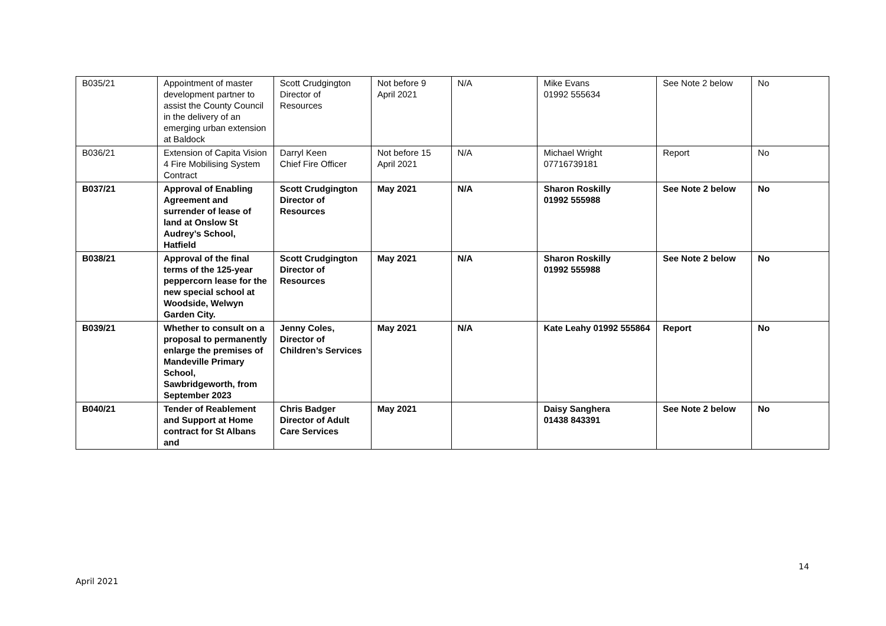| B035/21 | Appointment of master development partner to assist the County Council in the delivery of an emerging urban extension at Baldock | Scott Crudgington Director of Resources | Not before 9 April 2021 | N/A | Mike Evans 01992 555634 | See Note 2 below | No |
| B036/21 | Extension of Capita Vision 4 Fire Mobilising System Contract | Darryl Keen Chief Fire Officer | Not before 15 April 2021 | N/A | Michael Wright 07716739181 | Report | No |
| B037/21 | Approval of Enabling Agreement and surrender of lease of land at Onslow St Audrey’s School, Hatfield | Scott Crudgington Director of Resources | May 2021 | N/A | Sharon Roskilly 01992 555988 | See Note 2 below | No |
| B038/21 | Approval of the final terms of the 125-year peppercorn lease for the new special school at Woodside, Welwyn Garden City. | Scott Crudgington Director of Resources | May 2021 | N/A | Sharon Roskilly 01992 555988 | See Note 2 below | No |
| B039/21 | Whether to consult on a proposal to permanently enlarge the premises of Mandeville Primary School, Sawbridgeworth, from September 2023 | Jenny Coles, Director of Children’s Services | May 2021 | N/A | Kate Leahy 01992 555864 | Report | No |
| B040/21 | Tender of Reablement and Support at Home contract for St Albans and | Chris Badger Director of Adult Care Services | May 2021 | | Daisy Sanghera 01438 843391 | See Note 2 below | No |
14
April 2021